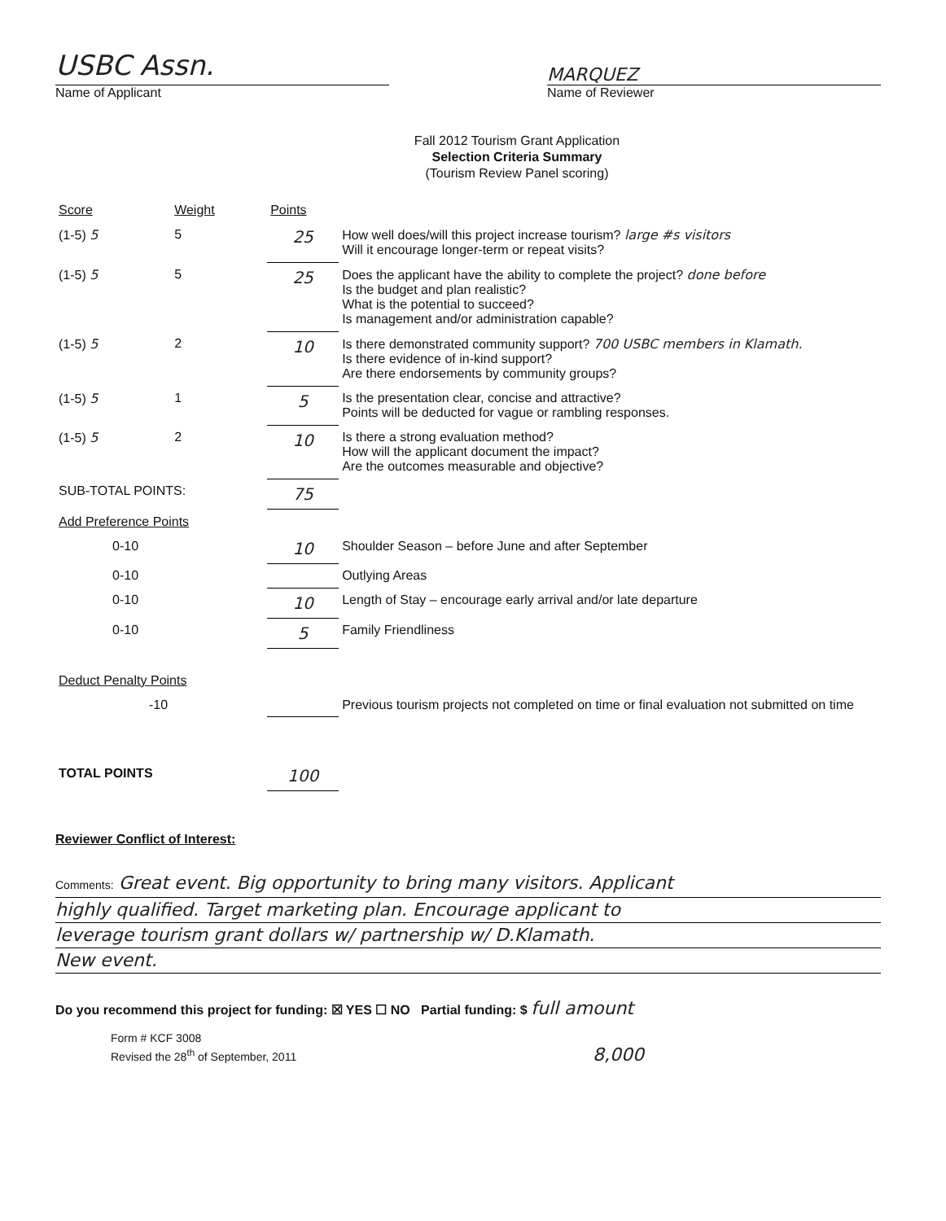USBC Assn.
Name of Applicant
MARQUEZ
Name of Reviewer
Fall 2012 Tourism Grant Application
Selection Criteria Summary
(Tourism Review Panel scoring)
| Score | Weight | Points | |
| --- | --- | --- | --- |
| (1-5) 5 | 5 | 25 | How well does/will this project increase tourism? large #s visitors Will it encourage longer-term or repeat visits? |
| (1-5) 5 | 5 | 25 | Does the applicant have the ability to complete the project? done before Is the budget and plan realistic? What is the potential to succeed? Is management and/or administration capable? |
| (1-5) 5 | 2 | 10 | Is there demonstrated community support? 700 USBC members in Klamath. Is there evidence of in-kind support? Are there endorsements by community groups? |
| (1-5) 5 | 1 | 5 | Is the presentation clear, concise and attractive? Points will be deducted for vague or rambling responses. |
| (1-5) 5 | 2 | 10 | Is there a strong evaluation method? How will the applicant document the impact? Are the outcomes measurable and objective? |
| SUB-TOTAL POINTS: | | 75 | |
| Add Preference Points | | | |
| 0-10 | | 10 | Shoulder Season – before June and after September |
| 0-10 | | | Outlying Areas |
| 0-10 | | 10 | Length of Stay – encourage early arrival and/or late departure |
| 0-10 | | 5 | Family Friendliness |
| Deduct Penalty Points | | | |
| -10 | | | Previous tourism projects not completed on time or final evaluation not submitted on time |
| TOTAL POINTS | | 100 | |
Reviewer Conflict of Interest:
Comments: Great event. Big opportunity to bring many visitors. Applicant
highly qualified. Target marketing plan. Encourage applicant to
leverage tourism grant dollars w/ partnership w/ D.Klamath.
New event.
Do you recommend this project for funding: ☒ YES ☐ NO Partial funding: $ full amount
Form # KCF 3008
Revised the 28<sup>th</sup> of September, 2011 8,000